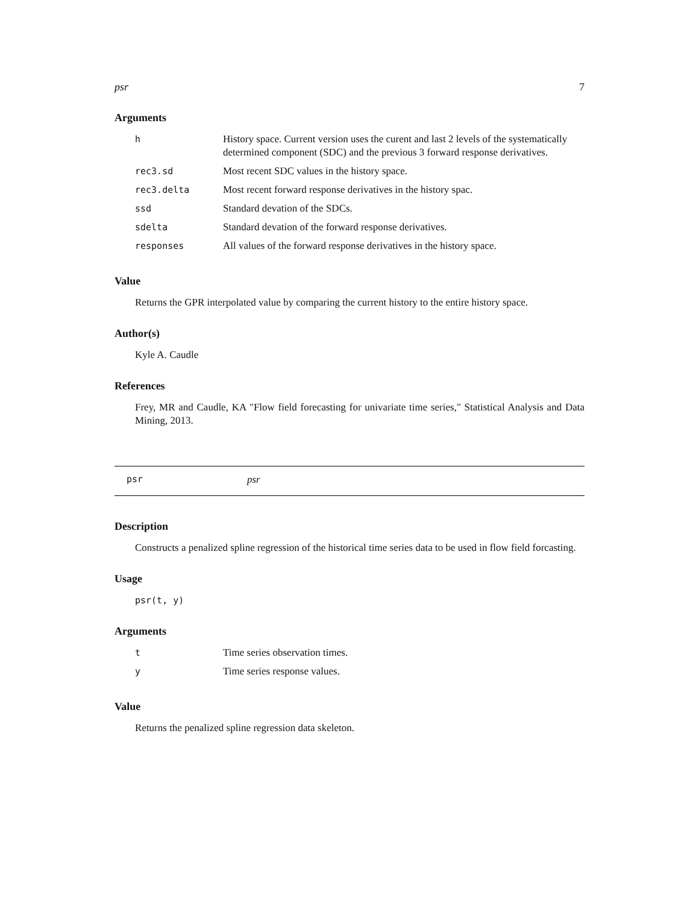psr 7
Arguments
| h | History space. Current version uses the curent and last 2 levels of the systematically determined component (SDC) and the previous 3 forward response derivatives. |
| rec3.sd | Most recent SDC values in the history space. |
| rec3.delta | Most recent forward response derivatives in the history spac. |
| ssd | Standard devation of the SDCs. |
| sdelta | Standard devation of the forward response derivatives. |
| responses | All values of the forward response derivatives in the history space. |
Value
Returns the GPR interpolated value by comparing the current history to the entire history space.
Author(s)
Kyle A. Caudle
References
Frey, MR and Caudle, KA "Flow field forecasting for univariate time series," Statistical Analysis and Data Mining, 2013.
psr psr
Description
Constructs a penalized spline regression of the historical time series data to be used in flow field forcasting.
Usage
psr(t, y)
Arguments
| t | Time series observation times. |
| y | Time series response values. |
Value
Returns the penalized spline regression data skeleton.